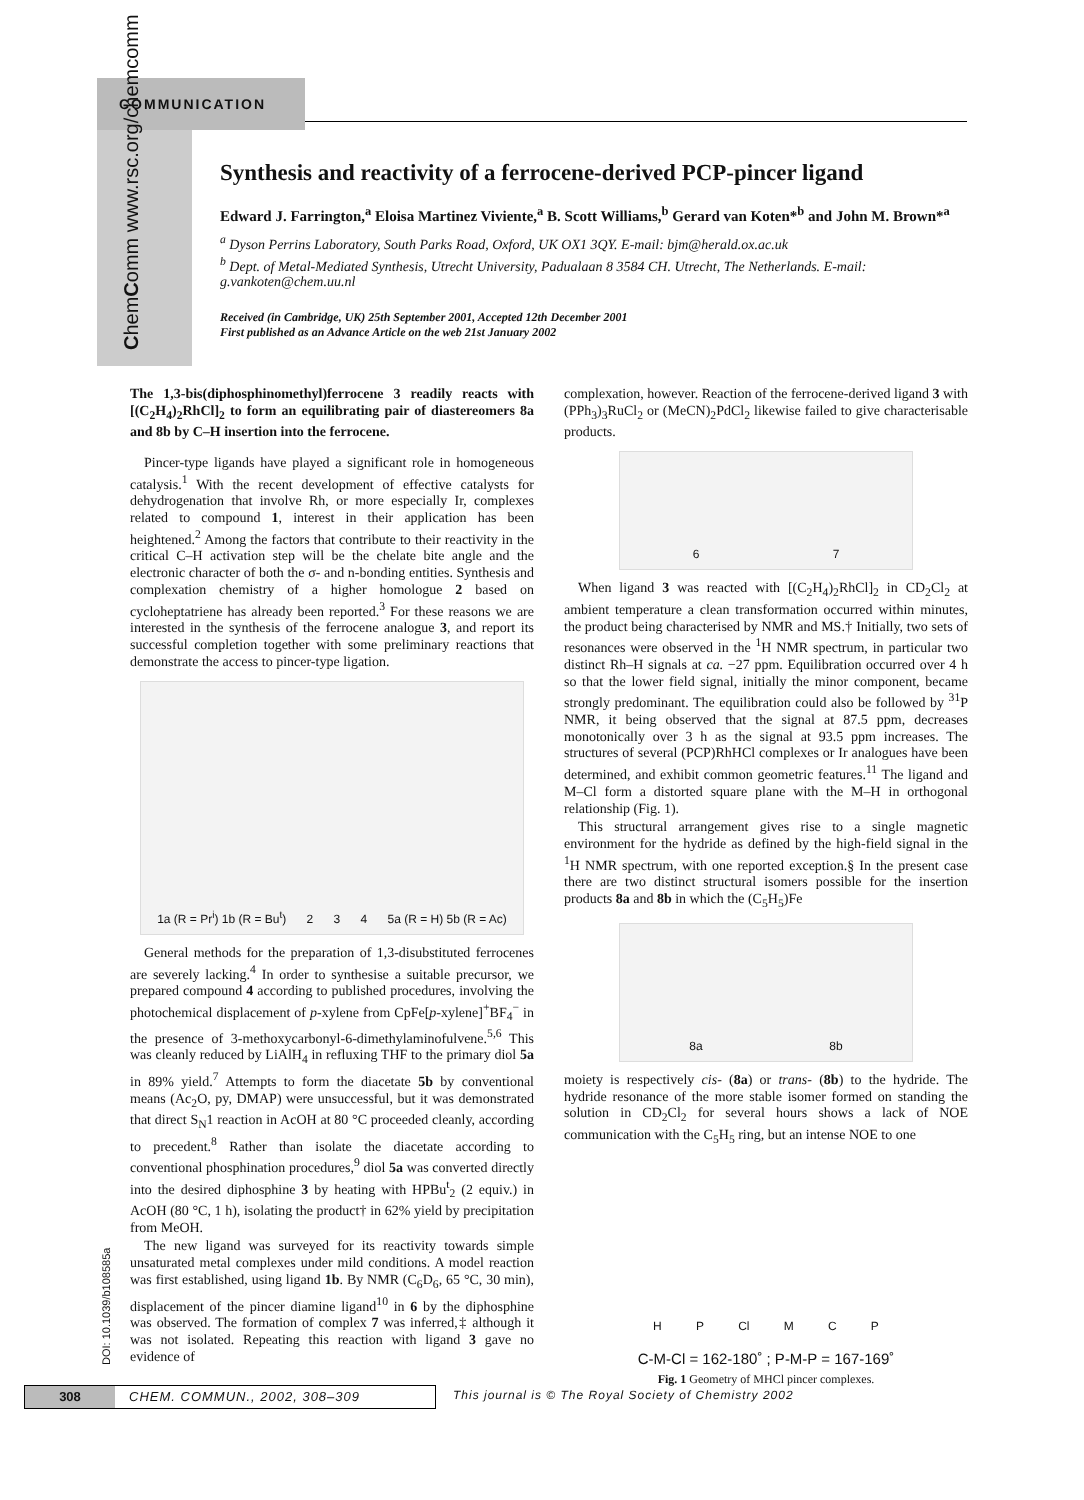COMMUNICATION
ChemComm www.rsc.org/chemcomm
Synthesis and reactivity of a ferrocene-derived PCP-pincer ligand
Edward J. Farrington,<sup>a</sup> Eloisa Martinez Viviente,<sup>a</sup> B. Scott Williams,<sup>b</sup> Gerard van Koten*<sup>b</sup> and John M. Brown*<sup>a</sup>
<sup>a</sup> Dyson Perrins Laboratory, South Parks Road, Oxford, UK OX1 3QY. E-mail: bjm@herald.ox.ac.uk
<sup>b</sup> Dept. of Metal-Mediated Synthesis, Utrecht University, Padualaan 8 3584 CH. Utrecht, The Netherlands. E-mail: g.vankoten@chem.uu.nl
Received (in Cambridge, UK) 25th September 2001, Accepted 12th December 2001
First published as an Advance Article on the web 21st January 2002
DOI: 10.1039/b108585a
The 1,3-bis(diphosphinomethyl)ferrocene 3 readily reacts with [(C<sub>2</sub>H<sub>4</sub>)<sub>2</sub>RhCl]<sub>2</sub> to form an equilibrating pair of diastereomers 8a and 8b by C–H insertion into the ferrocene.
Pincer-type ligands have played a significant role in homogeneous catalysis.<sup>1</sup> With the recent development of effective catalysts for dehydrogenation that involve Rh, or more especially Ir, complexes related to compound 1, interest in their application has been heightened.<sup>2</sup> Among the factors that contribute to their reactivity in the critical C–H activation step will be the chelate bite angle and the electronic character of both the σ- and n-bonding entities. Synthesis and complexation chemistry of a higher homologue 2 based on cycloheptatriene has already been reported.<sup>3</sup> For these reasons we are interested in the synthesis of the ferrocene analogue 3, and report its successful completion together with some preliminary reactions that demonstrate the access to pincer-type ligation.
1a (R = Pr<sup>i</sup>) 1b (R = Bu<sup>t</sup>) 2 3 4 5a (R = H) 5b (R = Ac)
General methods for the preparation of 1,3-disubstituted ferrocenes are severely lacking.<sup>4</sup> In order to synthesise a suitable precursor, we prepared compound 4 according to published procedures, involving the photochemical displacement of p-xylene from CpFe[p-xylene]<sup>+</sup>BF<sub>4</sub><sup>−</sup> in the presence of 3-methoxycarbonyl-6-dimethylaminofulvene.<sup>5,6</sup> This was cleanly reduced by LiAlH<sub>4</sub> in refluxing THF to the primary diol 5a in 89% yield.<sup>7</sup> Attempts to form the diacetate 5b by conventional means (Ac<sub>2</sub>O, py, DMAP) were unsuccessful, but it was demonstrated that direct S<sub>N</sub>1 reaction in AcOH at 80 °C proceeded cleanly, according to precedent.<sup>8</sup> Rather than isolate the diacetate according to conventional phosphination procedures,<sup>9</sup> diol 5a was converted directly into the desired diphosphine 3 by heating with HPBu<sup>t</sup><sub>2</sub> (2 equiv.) in AcOH (80 °C, 1 h), isolating the product† in 62% yield by precipitation from MeOH.
The new ligand was surveyed for its reactivity towards simple unsaturated metal complexes under mild conditions. A model reaction was first established, using ligand 1b. By NMR (C<sub>6</sub>D<sub>6</sub>, 65 °C, 30 min), displacement of the pincer diamine ligand<sup>10</sup> in 6 by the diphosphine was observed. The formation of complex 7 was inferred,‡ although it was not isolated. Repeating this reaction with ligand 3 gave no evidence of
complexation, however. Reaction of the ferrocene-derived ligand 3 with (PPh<sub>3</sub>)<sub>3</sub>RuCl<sub>2</sub> or (MeCN)<sub>2</sub>PdCl<sub>2</sub> likewise failed to give characterisable products.
6 7
When ligand 3 was reacted with [(C<sub>2</sub>H<sub>4</sub>)<sub>2</sub>RhCl]<sub>2</sub> in CD<sub>2</sub>Cl<sub>2</sub> at ambient temperature a clean transformation occurred within minutes, the product being characterised by NMR and MS.† Initially, two sets of resonances were observed in the <sup>1</sup>H NMR spectrum, in particular two distinct Rh–H signals at ca. −27 ppm. Equilibration occurred over 4 h so that the lower field signal, initially the minor component, became strongly predominant. The equilibration could also be followed by <sup>31</sup>P NMR, it being observed that the signal at 87.5 ppm, decreases monotonically over 3 h as the signal at 93.5 ppm increases. The structures of several (PCP)RhHCl complexes or Ir analogues have been determined, and exhibit common geometric features.<sup>11</sup> The ligand and M–Cl form a distorted square plane with the M–H in orthogonal relationship (Fig. 1).
This structural arrangement gives rise to a single magnetic environment for the hydride as defined by the high-field signal in the <sup>1</sup>H NMR spectrum, with one reported exception.§ In the present case there are two distinct structural isomers possible for the insertion products 8a and 8b in which the (C<sub>5</sub>H<sub>5</sub>)Fe
8a 8b
moiety is respectively cis- (8a) or trans- (8b) to the hydride. The hydride resonance of the more stable isomer formed on standing the solution in CD<sub>2</sub>Cl<sub>2</sub> for several hours shows a lack of NOE communication with the C<sub>5</sub>H<sub>5</sub> ring, but an intense NOE to one
H P Cl M C P
C-M-Cl = 162-180˚ ; P-M-P = 167-169˚
Fig. 1 Geometry of MHCl pincer complexes.
308 CHEM. COMMUN., 2002, 308–309
This journal is © The Royal Society of Chemistry 2002